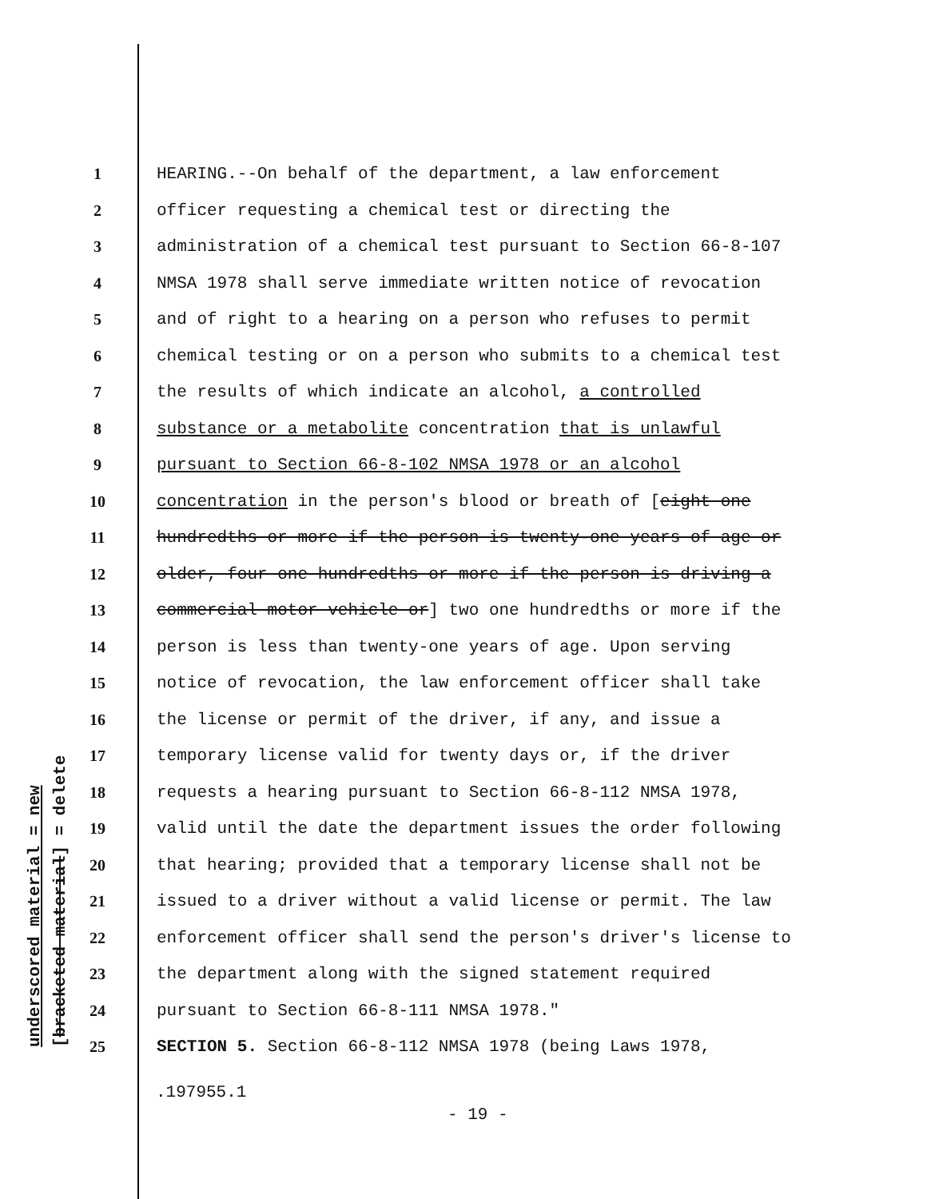underscored material = new [bracketed material] = delete
1 HEARING.--On behalf of the department, a law enforcement
2 officer requesting a chemical test or directing the
3 administration of a chemical test pursuant to Section 66-8-107
4 NMSA 1978 shall serve immediate written notice of revocation
5 and of right to a hearing on a person who refuses to permit
6 chemical testing or on a person who submits to a chemical test
7 the results of which indicate an alcohol, a controlled
8 substance or a metabolite concentration that is unlawful
9 pursuant to Section 66-8-102 NMSA 1978 or an alcohol
10 concentration in the person's blood or breath of [eight one
11 hundredths or more if the person is twenty-one years of age or
12 older, four one hundredths or more if the person is driving a
13 commercial motor vehicle or] two one hundredths or more if the
14 person is less than twenty-one years of age. Upon serving
15 notice of revocation, the law enforcement officer shall take
16 the license or permit of the driver, if any, and issue a
17 temporary license valid for twenty days or, if the driver
18 requests a hearing pursuant to Section 66-8-112 NMSA 1978,
19 valid until the date the department issues the order following
20 that hearing; provided that a temporary license shall not be
21 issued to a driver without a valid license or permit. The law
22 enforcement officer shall send the person's driver's license to
23 the department along with the signed statement required
24 pursuant to Section 66-8-111 NMSA 1978."
25 SECTION 5. Section 66-8-112 NMSA 1978 (being Laws 1978,
.197955.1
- 19 -